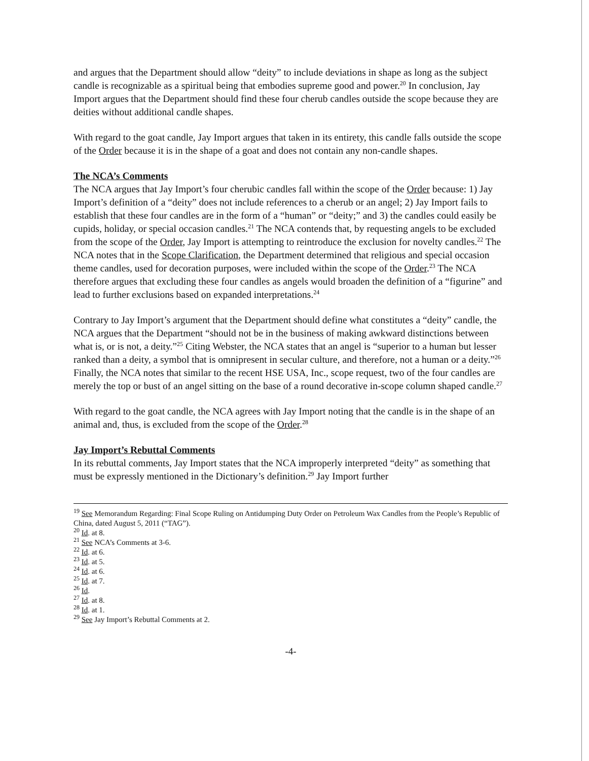and argues that the Department should allow “deity” to include deviations in shape as long as the subject candle is recognizable as a spiritual being that embodies supreme good and power.<sup>20</sup> In conclusion, Jay Import argues that the Department should find these four cherub candles outside the scope because they are deities without additional candle shapes.
With regard to the goat candle, Jay Import argues that taken in its entirety, this candle falls outside the scope of the Order because it is in the shape of a goat and does not contain any non-candle shapes.
The NCA’s Comments
The NCA argues that Jay Import’s four cherubic candles fall within the scope of the Order because: 1) Jay Import’s definition of a “deity” does not include references to a cherub or an angel; 2) Jay Import fails to establish that these four candles are in the form of a “human” or “deity;” and 3) the candles could easily be cupids, holiday, or special occasion candles.<sup>21</sup> The NCA contends that, by requesting angels to be excluded from the scope of the Order, Jay Import is attempting to reintroduce the exclusion for novelty candles.<sup>22</sup> The NCA notes that in the Scope Clarification, the Department determined that religious and special occasion theme candles, used for decoration purposes, were included within the scope of the Order.<sup>23</sup> The NCA therefore argues that excluding these four candles as angels would broaden the definition of a “figurine” and lead to further exclusions based on expanded interpretations.<sup>24</sup>
Contrary to Jay Import’s argument that the Department should define what constitutes a “deity” candle, the NCA argues that the Department “should not be in the business of making awkward distinctions between what is, or is not, a deity.”<sup>25</sup> Citing Webster, the NCA states that an angel is “superior to a human but lesser ranked than a deity, a symbol that is omnipresent in secular culture, and therefore, not a human or a deity.”<sup>26</sup> Finally, the NCA notes that similar to the recent HSE USA, Inc., scope request, two of the four candles are merely the top or bust of an angel sitting on the base of a round decorative in-scope column shaped candle.<sup>27</sup>
With regard to the goat candle, the NCA agrees with Jay Import noting that the candle is in the shape of an animal and, thus, is excluded from the scope of the Order.<sup>28</sup>
Jay Import’s Rebuttal Comments
In its rebuttal comments, Jay Import states that the NCA improperly interpreted “deity” as something that must be expressly mentioned in the Dictionary’s definition.<sup>29</sup> Jay Import further
<sup>19</sup> See Memorandum Regarding: Final Scope Ruling on Antidumping Duty Order on Petroleum Wax Candles from the People’s Republic of China, dated August 5, 2011 (“TAG”).
<sup>20</sup> Id. at 8.
<sup>21</sup> See NCA’s Comments at 3-6.
<sup>22</sup> Id. at 6.
<sup>23</sup> Id. at 5.
<sup>24</sup> Id. at 6.
<sup>25</sup> Id. at 7.
<sup>26</sup> Id.
<sup>27</sup> Id. at 8.
<sup>28</sup> Id. at 1.
<sup>29</sup> See Jay Import’s Rebuttal Comments at 2.
-4-